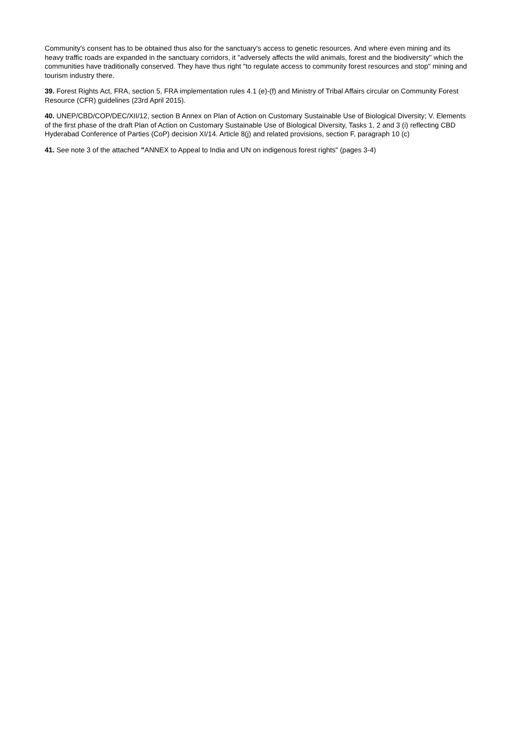Community's consent has to be obtained thus also for the sanctuary's access to genetic resources. And where even mining and its heavy traffic roads are expanded in the sanctuary corridors, it "adversely affects the wild animals, forest and the biodiversity" which the communities have traditionally conserved. They have thus right "to regulate access to community forest resources and stop" mining and tourism industry there.
39. Forest Rights Act, FRA, section 5, FRA implementation rules 4.1 (e)-(f) and Ministry of Tribal Affairs circular on Community Forest Resource (CFR) guidelines (23rd April 2015).
40. UNEP/CBD/COP/DEC/XII/12, section B Annex on Plan of Action on Customary Sustainable Use of Biological Diversity; V. Elements of the first phase of the draft Plan of Action on Customary Sustainable Use of Biological Diversity, Tasks 1, 2 and 3 (i) reflecting CBD Hyderabad Conference of Parties (CoP) decision XI/14. Article 8(j) and related provisions, section F, paragraph 10 (c)
41. See note 3 of the attached "ANNEX to Appeal to India and UN on indigenous forest rights" (pages 3-4)